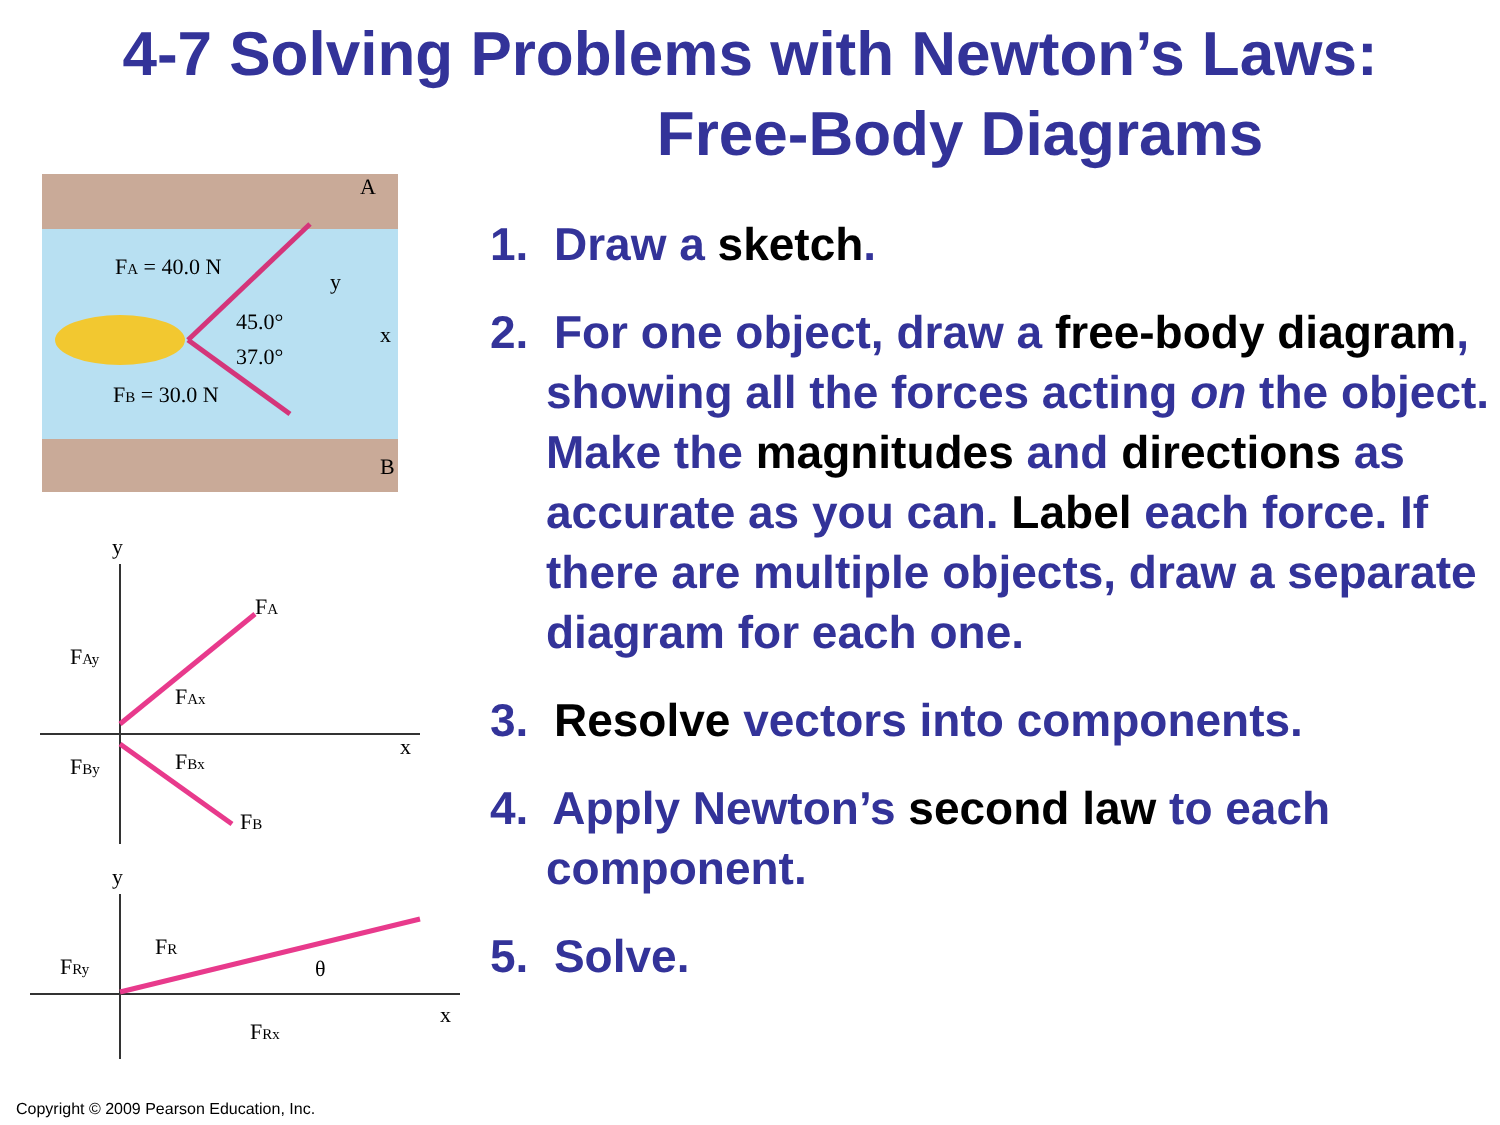4-7 Solving Problems with Newton’s Laws:
Free-Body Diagrams
FA = 40.0 N
FB = 30.0 N
45.0°
37.0°
A
B
y
x
y
x
FA
FAy
FAx
FBy
FBx
FB
y
x
FRy
FR
FRx
θ
1. Draw a sketch.
2. For one object, draw a free-body diagram, showing all the forces acting on the object. Make the magnitudes and directions as accurate as you can. Label each force. If there are multiple objects, draw a separate diagram for each one.
3. Resolve vectors into components.
4. Apply Newton’s second law to each component.
5. Solve.
Copyright © 2009 Pearson Education, Inc.